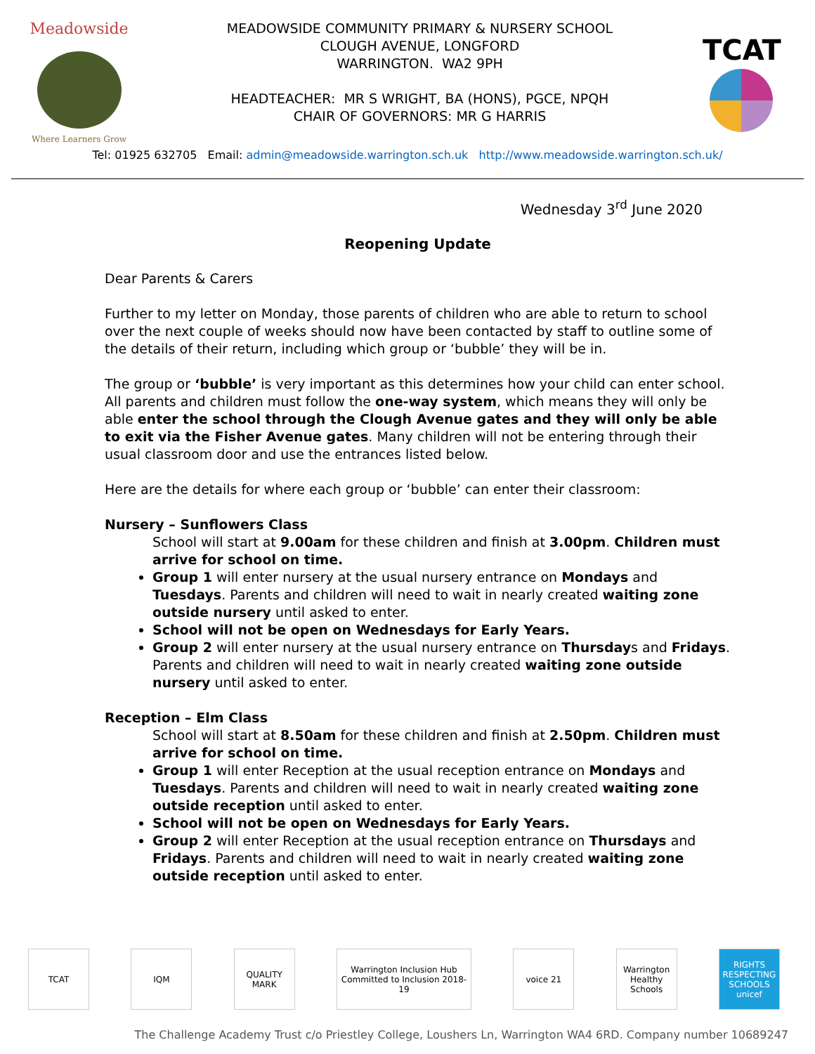Meadowside
Where Learners Grow
MEADOWSIDE COMMUNITY PRIMARY & NURSERY SCHOOL
CLOUGH AVENUE, LONGFORD
WARRINGTON. WA2 9PH
HEADTEACHER: MR S WRIGHT, BA (HONS), PGCE, NPQH
CHAIR OF GOVERNORS: MR G HARRIS
TCAT
Tel: 01925 632705 Email: admin@meadowside.warrington.sch.uk http://www.meadowside.warrington.sch.uk/
Wednesday 3<sup>rd</sup> June 2020
Reopening Update
Dear Parents & Carers
Further to my letter on Monday, those parents of children who are able to return to school over the next couple of weeks should now have been contacted by staff to outline some of the details of their return, including which group or ‘bubble’ they will be in.
The group or ‘bubble’ is very important as this determines how your child can enter school. All parents and children must follow the one-way system, which means they will only be able enter the school through the Clough Avenue gates and they will only be able to exit via the Fisher Avenue gates. Many children will not be entering through their usual classroom door and use the entrances listed below.
Here are the details for where each group or ‘bubble’ can enter their classroom:
Nursery – Sunflowers Class
School will start at 9.00am for these children and finish at 3.00pm. Children must arrive for school on time.
Group 1 will enter nursery at the usual nursery entrance on Mondays and Tuesdays. Parents and children will need to wait in nearly created waiting zone outside nursery until asked to enter.
School will not be open on Wednesdays for Early Years.
Group 2 will enter nursery at the usual nursery entrance on Thursdays and Fridays. Parents and children will need to wait in nearly created waiting zone outside nursery until asked to enter.
Reception – Elm Class
School will start at 8.50am for these children and finish at 2.50pm. Children must arrive for school on time.
Group 1 will enter Reception at the usual reception entrance on Mondays and Tuesdays. Parents and children will need to wait in nearly created waiting zone outside reception until asked to enter.
School will not be open on Wednesdays for Early Years.
Group 2 will enter Reception at the usual reception entrance on Thursdays and Fridays. Parents and children will need to wait in nearly created waiting zone outside reception until asked to enter.
TCAT IQM QUALITY MARK
Warrington Inclusion Hub Committed to Inclusion 2018-19
voice 21 Warrington Healthy Schools
RIGHTS RESPECTING SCHOOLS unicef
The Challenge Academy Trust c/o Priestley College, Loushers Ln, Warrington WA4 6RD. Company number 10689247